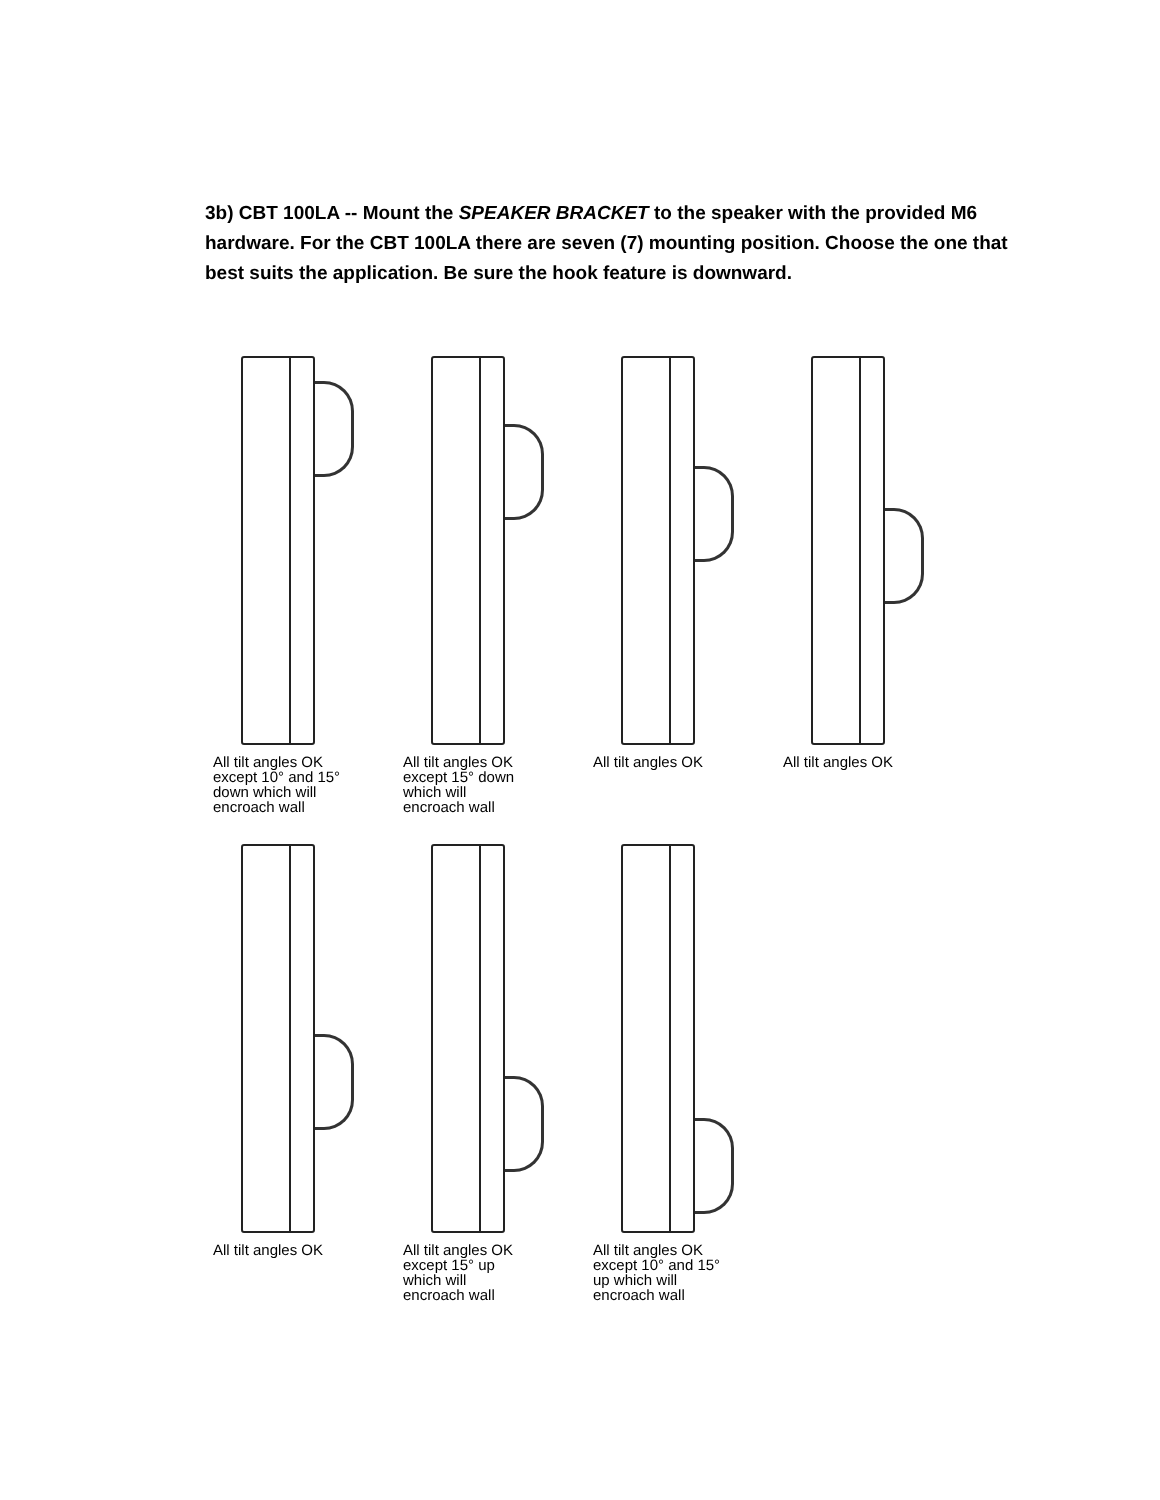3b) CBT 100LA -- Mount the SPEAKER BRACKET to the speaker with the provided M6 hardware. For the CBT 100LA there are seven (7) mounting position. Choose the one that best suits the application. Be sure the hook feature is downward.
All tilt angles OK
except 10° and 15°
down which will
encroach wall
All tilt angles OK
except 15° down
which will
encroach wall
All tilt angles OK All tilt angles OK
All tilt angles OK All tilt angles OK
except 15° up
which will
encroach wall
All tilt angles OK
except 10° and 15°
up which will
encroach wall